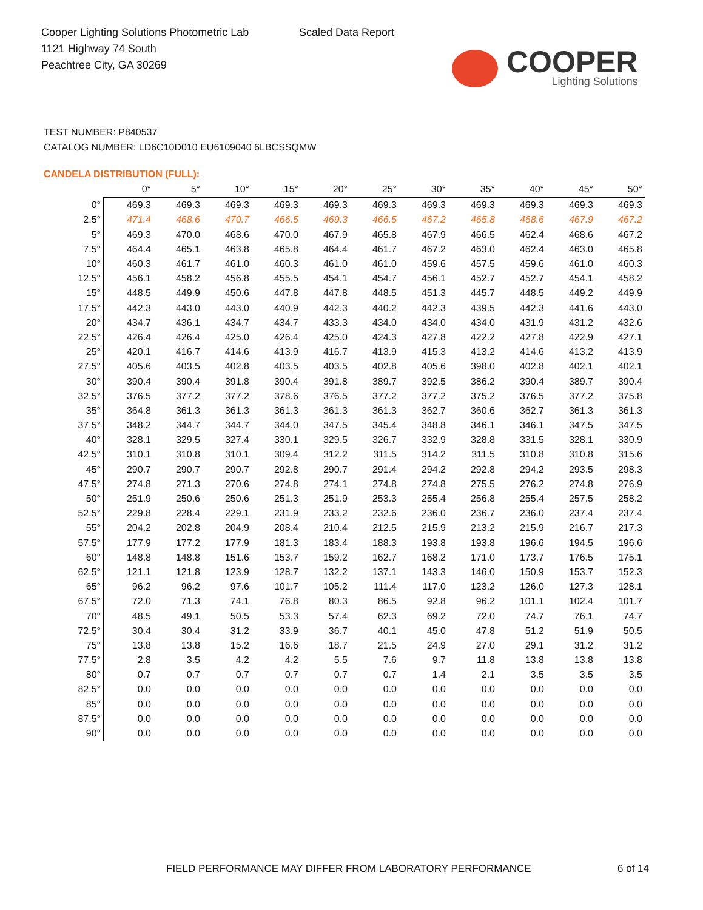Cooper Lighting Solutions Photometric Lab
1121 Highway 74 South
Peachtree City, GA 30269
Scaled Data Report
COOPER
Lighting Solutions
TEST NUMBER: P840537
CATALOG NUMBER: LD6C10D010 EU6109040 6LBCSSQMW
CANDELA DISTRIBUTION (FULL):
| | 0° | 5° | 10° | 15° | 20° | 25° | 30° | 35° | 40° | 45° | 50° |
| --- | --- | --- | --- | --- | --- | --- | --- | --- | --- | --- | --- |
| 0° | 469.3 | 469.3 | 469.3 | 469.3 | 469.3 | 469.3 | 469.3 | 469.3 | 469.3 | 469.3 | 469.3 |
| 2.5° | 471.4 | 468.6 | 470.7 | 466.5 | 469.3 | 466.5 | 467.2 | 465.8 | 468.6 | 467.9 | 467.2 |
| 5° | 469.3 | 470.0 | 468.6 | 470.0 | 467.9 | 465.8 | 467.9 | 466.5 | 462.4 | 468.6 | 467.2 |
| 7.5° | 464.4 | 465.1 | 463.8 | 465.8 | 464.4 | 461.7 | 467.2 | 463.0 | 462.4 | 463.0 | 465.8 |
| 10° | 460.3 | 461.7 | 461.0 | 460.3 | 461.0 | 461.0 | 459.6 | 457.5 | 459.6 | 461.0 | 460.3 |
| 12.5° | 456.1 | 458.2 | 456.8 | 455.5 | 454.1 | 454.7 | 456.1 | 452.7 | 452.7 | 454.1 | 458.2 |
| 15° | 448.5 | 449.9 | 450.6 | 447.8 | 447.8 | 448.5 | 451.3 | 445.7 | 448.5 | 449.2 | 449.9 |
| 17.5° | 442.3 | 443.0 | 443.0 | 440.9 | 442.3 | 440.2 | 442.3 | 439.5 | 442.3 | 441.6 | 443.0 |
| 20° | 434.7 | 436.1 | 434.7 | 434.7 | 433.3 | 434.0 | 434.0 | 434.0 | 431.9 | 431.2 | 432.6 |
| 22.5° | 426.4 | 426.4 | 425.0 | 426.4 | 425.0 | 424.3 | 427.8 | 422.2 | 427.8 | 422.9 | 427.1 |
| 25° | 420.1 | 416.7 | 414.6 | 413.9 | 416.7 | 413.9 | 415.3 | 413.2 | 414.6 | 413.2 | 413.9 |
| 27.5° | 405.6 | 403.5 | 402.8 | 403.5 | 403.5 | 402.8 | 405.6 | 398.0 | 402.8 | 402.1 | 402.1 |
| 30° | 390.4 | 390.4 | 391.8 | 390.4 | 391.8 | 389.7 | 392.5 | 386.2 | 390.4 | 389.7 | 390.4 |
| 32.5° | 376.5 | 377.2 | 377.2 | 378.6 | 376.5 | 377.2 | 377.2 | 375.2 | 376.5 | 377.2 | 375.8 |
| 35° | 364.8 | 361.3 | 361.3 | 361.3 | 361.3 | 361.3 | 362.7 | 360.6 | 362.7 | 361.3 | 361.3 |
| 37.5° | 348.2 | 344.7 | 344.7 | 344.0 | 347.5 | 345.4 | 348.8 | 346.1 | 346.1 | 347.5 | 347.5 |
| 40° | 328.1 | 329.5 | 327.4 | 330.1 | 329.5 | 326.7 | 332.9 | 328.8 | 331.5 | 328.1 | 330.9 |
| 42.5° | 310.1 | 310.8 | 310.1 | 309.4 | 312.2 | 311.5 | 314.2 | 311.5 | 310.8 | 310.8 | 315.6 |
| 45° | 290.7 | 290.7 | 290.7 | 292.8 | 290.7 | 291.4 | 294.2 | 292.8 | 294.2 | 293.5 | 298.3 |
| 47.5° | 274.8 | 271.3 | 270.6 | 274.8 | 274.1 | 274.8 | 274.8 | 275.5 | 276.2 | 274.8 | 276.9 |
| 50° | 251.9 | 250.6 | 250.6 | 251.3 | 251.9 | 253.3 | 255.4 | 256.8 | 255.4 | 257.5 | 258.2 |
| 52.5° | 229.8 | 228.4 | 229.1 | 231.9 | 233.2 | 232.6 | 236.0 | 236.7 | 236.0 | 237.4 | 237.4 |
| 55° | 204.2 | 202.8 | 204.9 | 208.4 | 210.4 | 212.5 | 215.9 | 213.2 | 215.9 | 216.7 | 217.3 |
| 57.5° | 177.9 | 177.2 | 177.9 | 181.3 | 183.4 | 188.3 | 193.8 | 193.8 | 196.6 | 194.5 | 196.6 |
| 60° | 148.8 | 148.8 | 151.6 | 153.7 | 159.2 | 162.7 | 168.2 | 171.0 | 173.7 | 176.5 | 175.1 |
| 62.5° | 121.1 | 121.8 | 123.9 | 128.7 | 132.2 | 137.1 | 143.3 | 146.0 | 150.9 | 153.7 | 152.3 |
| 65° | 96.2 | 96.2 | 97.6 | 101.7 | 105.2 | 111.4 | 117.0 | 123.2 | 126.0 | 127.3 | 128.1 |
| 67.5° | 72.0 | 71.3 | 74.1 | 76.8 | 80.3 | 86.5 | 92.8 | 96.2 | 101.1 | 102.4 | 101.7 |
| 70° | 48.5 | 49.1 | 50.5 | 53.3 | 57.4 | 62.3 | 69.2 | 72.0 | 74.7 | 76.1 | 74.7 |
| 72.5° | 30.4 | 30.4 | 31.2 | 33.9 | 36.7 | 40.1 | 45.0 | 47.8 | 51.2 | 51.9 | 50.5 |
| 75° | 13.8 | 13.8 | 15.2 | 16.6 | 18.7 | 21.5 | 24.9 | 27.0 | 29.1 | 31.2 | 31.2 |
| 77.5° | 2.8 | 3.5 | 4.2 | 4.2 | 5.5 | 7.6 | 9.7 | 11.8 | 13.8 | 13.8 | 13.8 |
| 80° | 0.7 | 0.7 | 0.7 | 0.7 | 0.7 | 0.7 | 1.4 | 2.1 | 3.5 | 3.5 | 3.5 |
| 82.5° | 0.0 | 0.0 | 0.0 | 0.0 | 0.0 | 0.0 | 0.0 | 0.0 | 0.0 | 0.0 | 0.0 |
| 85° | 0.0 | 0.0 | 0.0 | 0.0 | 0.0 | 0.0 | 0.0 | 0.0 | 0.0 | 0.0 | 0.0 |
| 87.5° | 0.0 | 0.0 | 0.0 | 0.0 | 0.0 | 0.0 | 0.0 | 0.0 | 0.0 | 0.0 | 0.0 |
| 90° | 0.0 | 0.0 | 0.0 | 0.0 | 0.0 | 0.0 | 0.0 | 0.0 | 0.0 | 0.0 | 0.0 |
FIELD PERFORMANCE MAY DIFFER FROM LABORATORY PERFORMANCE
6 of 14